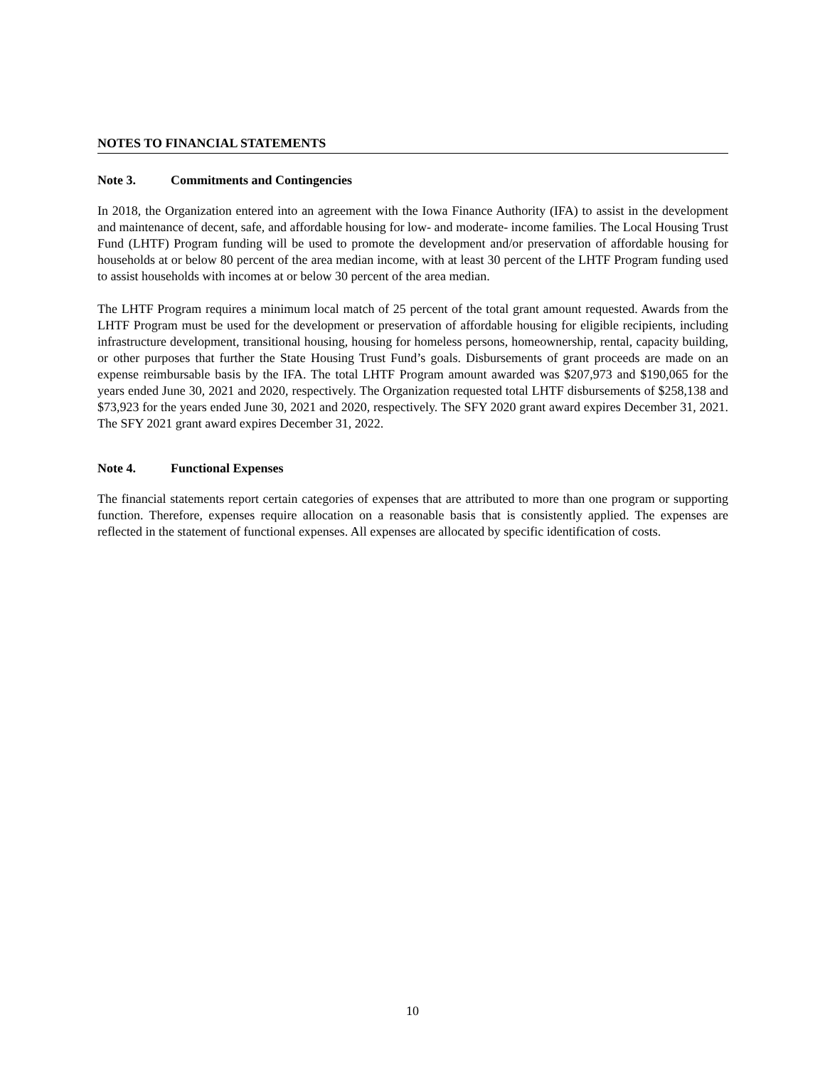NOTES TO FINANCIAL STATEMENTS
Note 3. Commitments and Contingencies
In 2018, the Organization entered into an agreement with the Iowa Finance Authority (IFA) to assist in the development and maintenance of decent, safe, and affordable housing for low- and moderate- income families. The Local Housing Trust Fund (LHTF) Program funding will be used to promote the development and/or preservation of affordable housing for households at or below 80 percent of the area median income, with at least 30 percent of the LHTF Program funding used to assist households with incomes at or below 30 percent of the area median.
The LHTF Program requires a minimum local match of 25 percent of the total grant amount requested. Awards from the LHTF Program must be used for the development or preservation of affordable housing for eligible recipients, including infrastructure development, transitional housing, housing for homeless persons, homeownership, rental, capacity building, or other purposes that further the State Housing Trust Fund’s goals. Disbursements of grant proceeds are made on an expense reimbursable basis by the IFA. The total LHTF Program amount awarded was $207,973 and $190,065 for the years ended June 30, 2021 and 2020, respectively. The Organization requested total LHTF disbursements of $258,138 and $73,923 for the years ended June 30, 2021 and 2020, respectively. The SFY 2020 grant award expires December 31, 2021. The SFY 2021 grant award expires December 31, 2022.
Note 4. Functional Expenses
The financial statements report certain categories of expenses that are attributed to more than one program or supporting function. Therefore, expenses require allocation on a reasonable basis that is consistently applied. The expenses are reflected in the statement of functional expenses. All expenses are allocated by specific identification of costs.
10